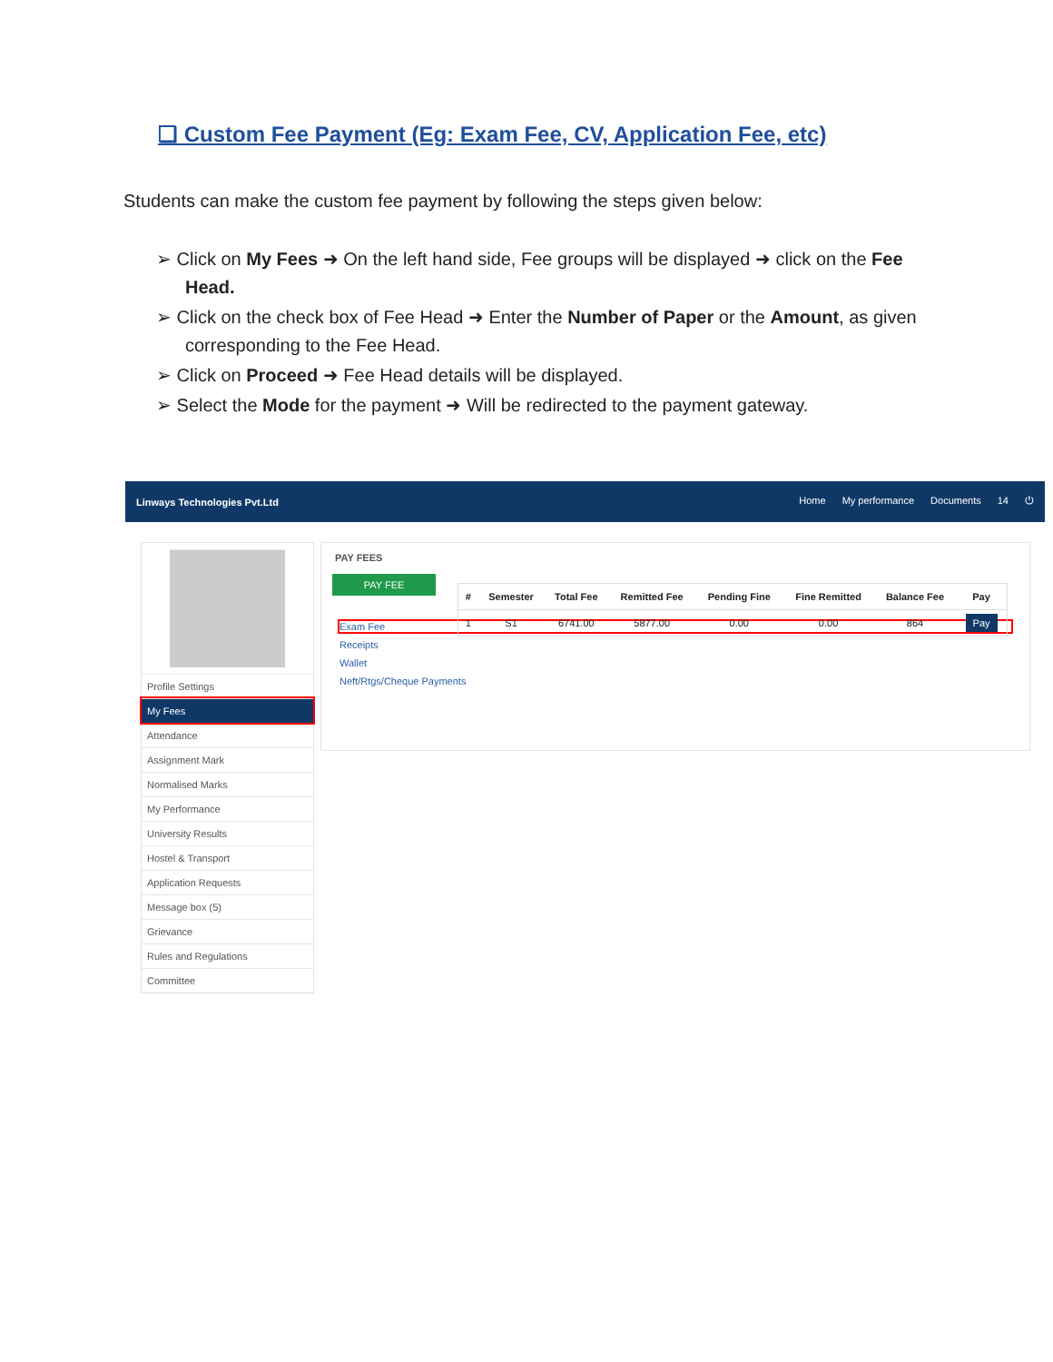❑ Custom Fee Payment (Eg: Exam Fee, CV, Application Fee, etc)
Students can make the custom fee payment by following the steps given below:
➢ Click on My Fees ➜ On the left hand side, Fee groups will be displayed ➜ click on the Fee Head.
➢ Click on the check box of Fee Head ➜ Enter the Number of Paper or the Amount, as given corresponding to the Fee Head.
➢ Click on Proceed ➜ Fee Head details will be displayed.
➢ Select the Mode for the payment ➜ Will be redirected to the payment gateway.
Linways Technologies Pvt.Ltd
Home My performance Documents 14 ⏻
Profile Settings
My Fees
Attendance
Assignment Mark
Normalised Marks
My Performance
University Results
Hostel & Transport
Application Requests
Message box (5)
Grievance
Rules and Regulations
Committee
PAY FEES
PAY FEE
Exam Fee
Receipts
Wallet
Neft/Rtgs/Cheque Payments
| # | Semester | Total Fee | Remitted Fee | Pending Fine | Fine Remitted | Balance Fee | Pay |
| --- | --- | --- | --- | --- | --- | --- | --- |
| 1 | S1 | 6741.00 | 5877.00 | 0.00 | 0.00 | 864 | Pay |